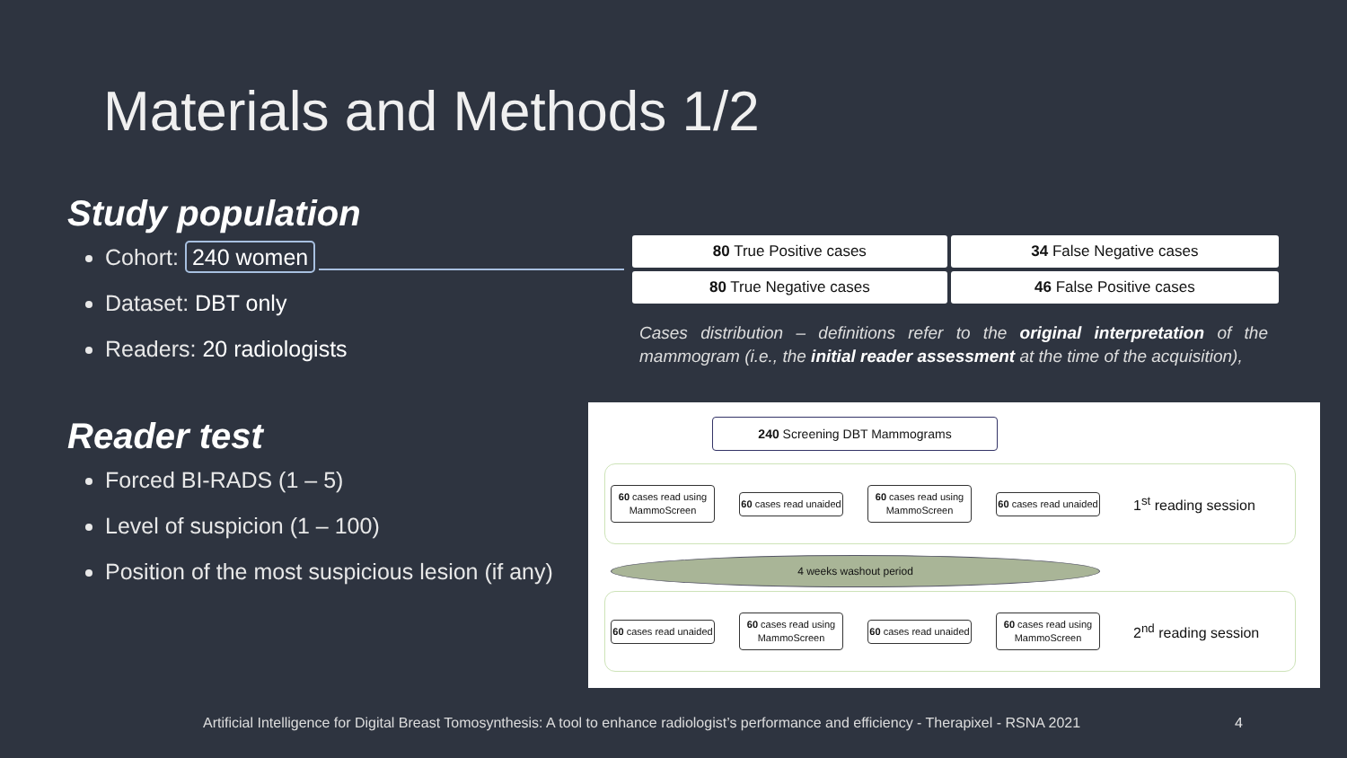Materials and Methods 1/2
Study population
Cohort: 240 women
Dataset: DBT only
Readers: 20 radiologists
Reader test
Forced BI-RADS (1 – 5)
Level of suspicion (1 – 100)
Position of the most suspicious lesion (if any)
| 80 True Positive cases | 34 False Negative cases |
| 80 True Negative cases | 46 False Positive cases |
Cases distribution – definitions refer to the original interpretation of the mammogram (i.e., the initial reader assessment at the time of the acquisition),
240 Screening DBT Mammograms
60 cases read using MammoScreen
60 cases read unaided
60 cases read using MammoScreen
60 cases read unaided
1<sup>st</sup> reading session
4 weeks washout period
60 cases read unaided
60 cases read using MammoScreen
60 cases read unaided
60 cases read using MammoScreen
2<sup>nd</sup> reading session
Artificial Intelligence for Digital Breast Tomosynthesis: A tool to enhance radiologist’s performance and efficiency - Therapixel - RSNA 2021
4